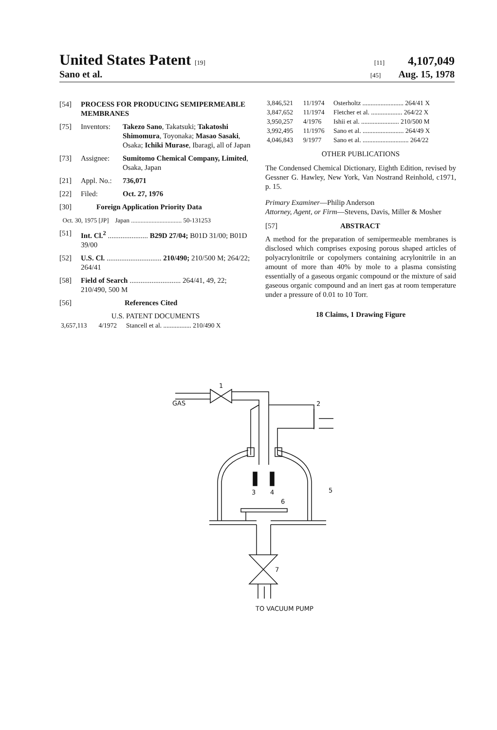United States Patent [19] [11] 4,107,049
Sano et al. [45] Aug. 15, 1978
[54] PROCESS FOR PRODUCING SEMIPERMEABLE MEMBRANES
[75] Inventors: Takezo Sano, Takatsuki; Takatoshi Shimomura, Toyonaka; Masao Sasaki, Osaka; Ichiki Murase, Ibaragi, all of Japan
[73] Assignee: Sumitomo Chemical Company, Limited, Osaka, Japan
[21] Appl. No.: 736,071
[22] Filed: Oct. 27, 1976
[30] Foreign Application Priority Data
Oct. 30, 1975 [JP] Japan ................................ 50-131253
[51] Int. Cl.<sup>2</sup> ...................... B29D 27/04; B01D 31/00; B01D 39/00
[52] U.S. Cl. .............................. 210/490; 210/500 M; 264/22; 264/41
[58] Field of Search ............................ 264/41, 49, 22; 210/490, 500 M
[56] References Cited
U.S. PATENT DOCUMENTS
| 3,657,113 | 4/1972 | Stancell et al. ................. 210/490 X |
| 3,846,521 | 11/1974 | Osterholtz ......................... 264/41 X |
| 3,847,652 | 11/1974 | Fletcher et al. ................... 264/22 X |
| 3,950,257 | 4/1976 | Ishii et al. ....................... 210/500 M |
| 3,992,495 | 11/1976 | Sano et al. ......................... 264/49 X |
| 4,046,843 | 9/1977 | Sano et al. ............................ 264/22 |
OTHER PUBLICATIONS
The Condensed Chemical Dictionary, Eighth Edition, revised by Gessner G. Hawley, New York, Van Nostrand Reinhold, c1971, p. 15.
Primary Examiner—Philip Anderson
Attorney, Agent, or Firm—Stevens, Davis, Miller & Mosher
[57] ABSTRACT
A method for the preparation of semipermeable membranes is disclosed which comprises exposing porous shaped articles of polyacrylonitrile or copolymers containing acrylonitrile in an amount of more than 40% by mole to a plasma consisting essentially of a gaseous organic compound or the mixture of said gaseous organic compound and an inert gas at room temperature under a pressure of 0.01 to 10 Torr.
18 Claims, 1 Drawing Figure
GAS
1
2
3
4
5
6
7
TO VACUUM PUMP